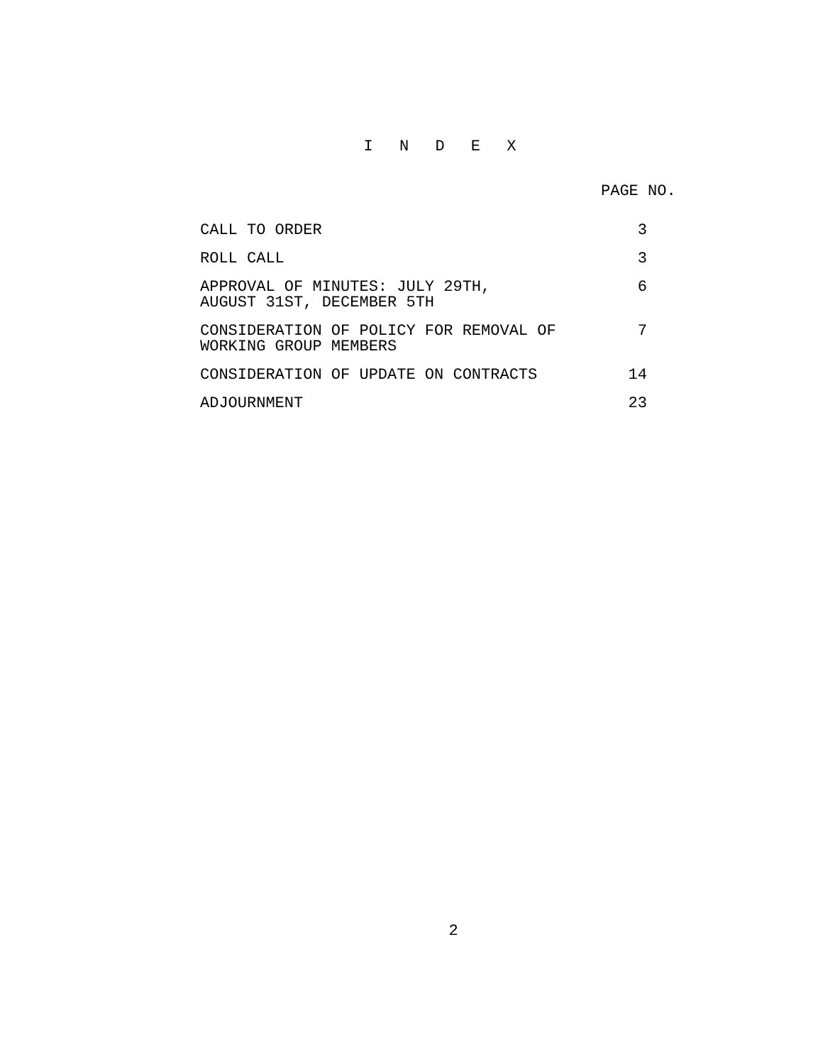I N D E X
PAGE NO.
| CALL TO ORDER | 3 |
| ROLL CALL | 3 |
| APPROVAL OF MINUTES: JULY 29TH, AUGUST 31ST, DECEMBER 5TH | 6 |
| CONSIDERATION OF POLICY FOR REMOVAL OF WORKING GROUP MEMBERS | 7 |
| CONSIDERATION OF UPDATE ON CONTRACTS | 14 |
| ADJOURNMENT | 23 |
2